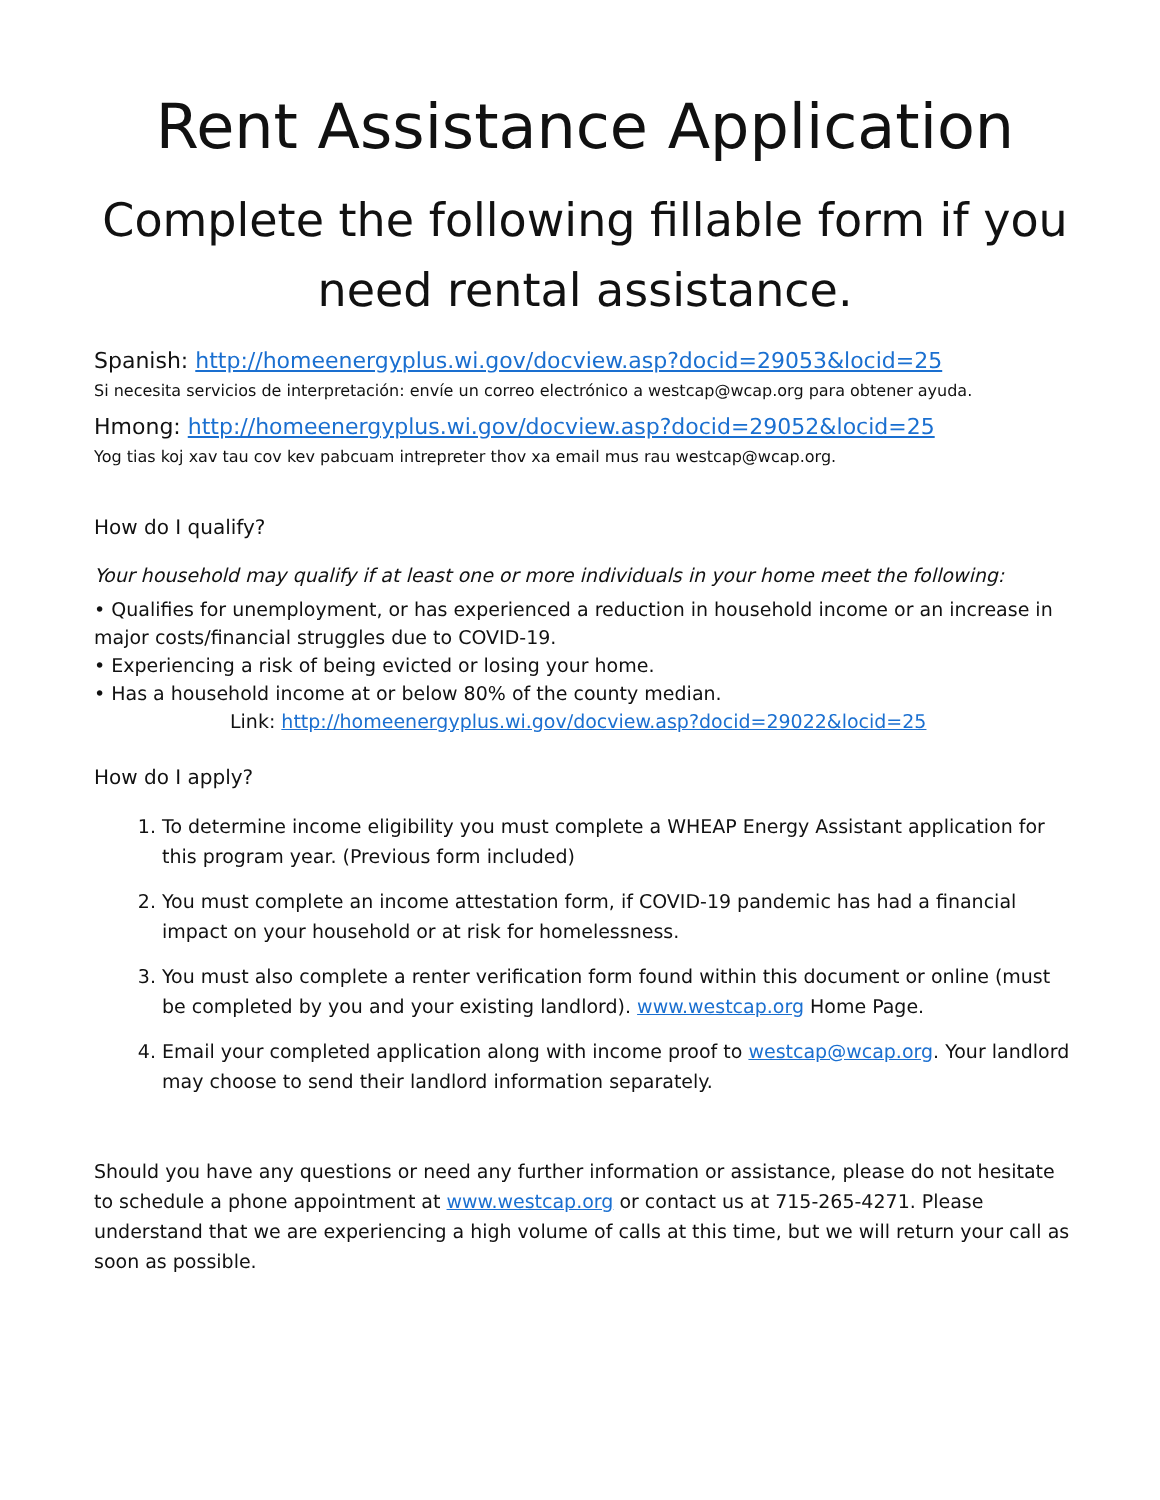Rent Assistance Application
Complete the following fillable form if you need rental assistance.
Spanish: http://homeenergyplus.wi.gov/docview.asp?docid=29053&locid=25
Si necesita servicios de interpretación: envíe un correo electrónico a westcap@wcap.org para obtener ayuda.
Hmong: http://homeenergyplus.wi.gov/docview.asp?docid=29052&locid=25
Yog tias koj xav tau cov kev pabcuam intrepreter thov xa email mus rau westcap@wcap.org.
How do I qualify?
Your household may qualify if at least one or more individuals in your home meet the following:
• Qualifies for unemployment, or has experienced a reduction in household income or an increase in major costs/financial struggles due to COVID-19.
• Experiencing a risk of being evicted or losing your home.
• Has a household income at or below 80% of the county median.
Link: http://homeenergyplus.wi.gov/docview.asp?docid=29022&locid=25
How do I apply?
1. To determine income eligibility you must complete a WHEAP Energy Assistant application for this program year. (Previous form included)
2. You must complete an income attestation form, if COVID-19 pandemic has had a financial impact on your household or at risk for homelessness.
3. You must also complete a renter verification form found within this document or online (must be completed by you and your existing landlord). www.westcap.org Home Page.
4. Email your completed application along with income proof to westcap@wcap.org. Your landlord may choose to send their landlord information separately.
Should you have any questions or need any further information or assistance, please do not hesitate to schedule a phone appointment at www.westcap.org or contact us at 715-265-4271. Please understand that we are experiencing a high volume of calls at this time, but we will return your call as soon as possible.